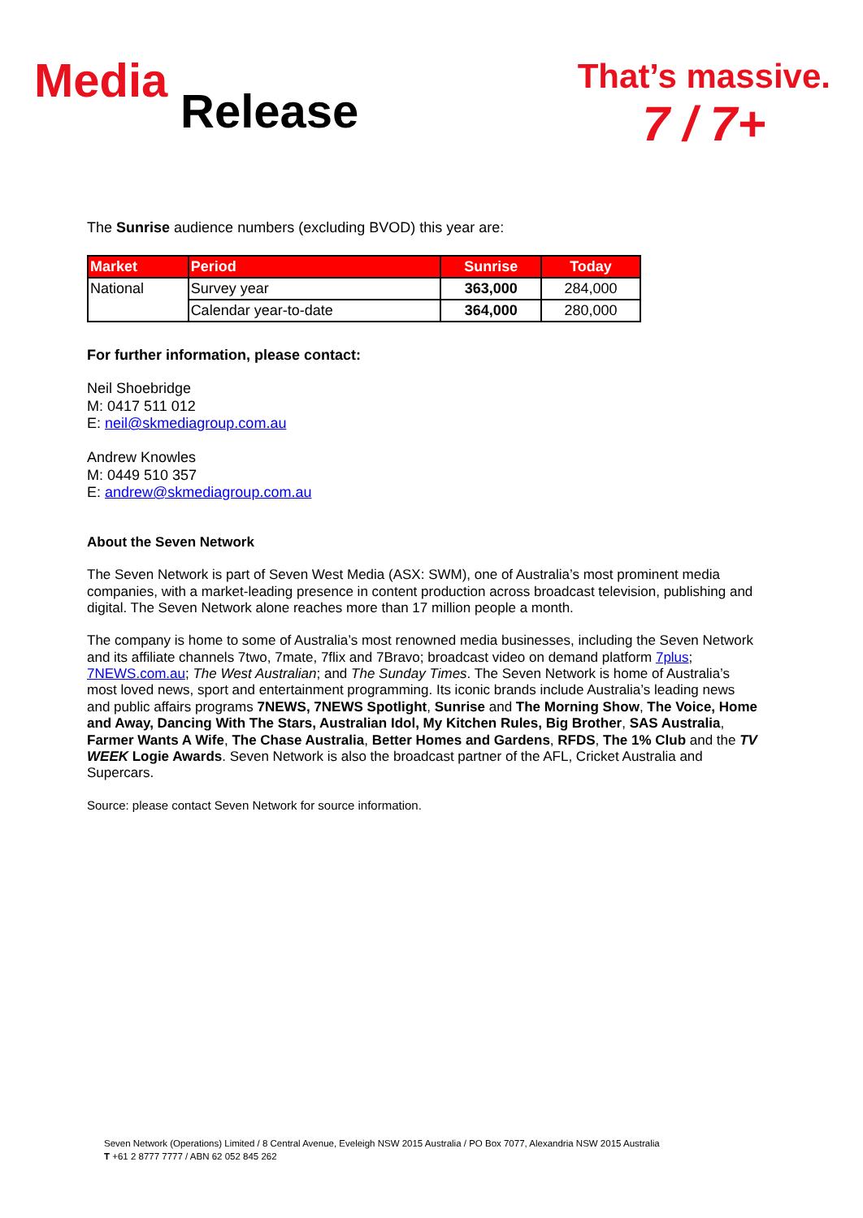Media
Release
That’s massive.
7 / 7+
The Sunrise audience numbers (excluding BVOD) this year are:
| Market | Period | Sunrise | Today |
| --- | --- | --- | --- |
| National | Survey year | 363,000 | 284,000 |
| | Calendar year-to-date | 364,000 | 280,000 |
For further information, please contact:
Neil Shoebridge
M: 0417 511 012
E: neil@skmediagroup.com.au
Andrew Knowles
M: 0449 510 357
E: andrew@skmediagroup.com.au
About the Seven Network
The Seven Network is part of Seven West Media (ASX: SWM), one of Australia’s most prominent media companies, with a market-leading presence in content production across broadcast television, publishing and digital. The Seven Network alone reaches more than 17 million people a month.
The company is home to some of Australia’s most renowned media businesses, including the Seven Network and its affiliate channels 7two, 7mate, 7flix and 7Bravo; broadcast video on demand platform 7plus; 7NEWS.com.au; The West Australian; and The Sunday Times. The Seven Network is home of Australia’s most loved news, sport and entertainment programming. Its iconic brands include Australia’s leading news and public affairs programs 7NEWS, 7NEWS Spotlight, Sunrise and The Morning Show, The Voice, Home and Away, Dancing With The Stars, Australian Idol, My Kitchen Rules, Big Brother, SAS Australia, Farmer Wants A Wife, The Chase Australia, Better Homes and Gardens, RFDS, The 1% Club and the TV WEEK Logie Awards. Seven Network is also the broadcast partner of the AFL, Cricket Australia and Supercars.
Source: please contact Seven Network for source information.
Seven Network (Operations) Limited / 8 Central Avenue, Eveleigh NSW 2015 Australia / PO Box 7077, Alexandria NSW 2015 Australia
T +61 2 8777 7777 / ABN 62 052 845 262